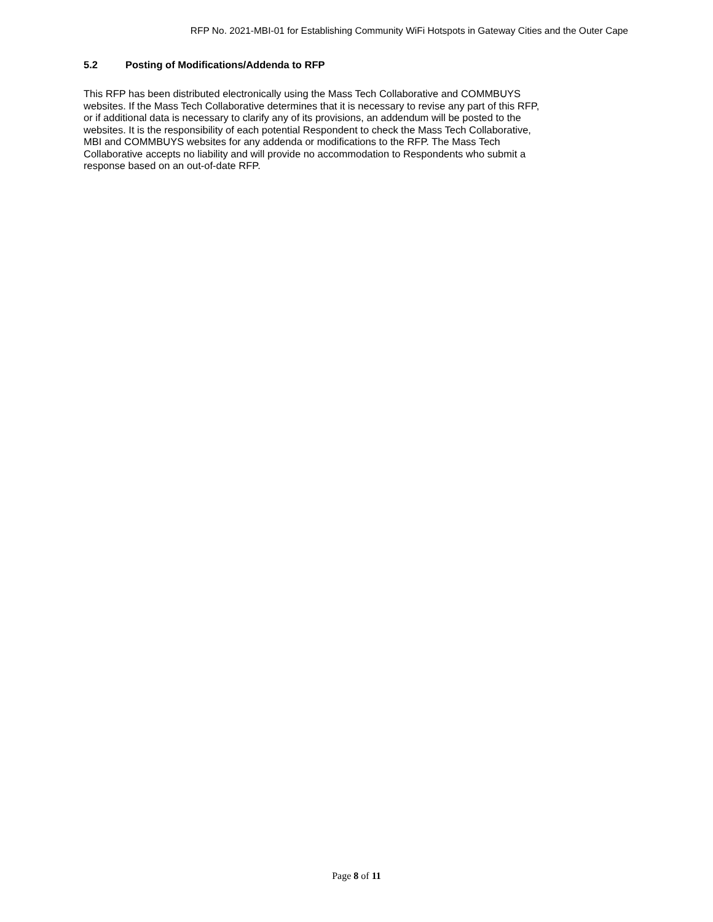RFP No. 2021-MBI-01 for Establishing Community WiFi Hotspots in Gateway Cities and the Outer Cape
5.2 Posting of Modifications/Addenda to RFP
This RFP has been distributed electronically using the Mass Tech Collaborative and COMMBUYS
websites. If the Mass Tech Collaborative determines that it is necessary to revise any part of this RFP,
or if additional data is necessary to clarify any of its provisions, an addendum will be posted to the
websites. It is the responsibility of each potential Respondent to check the Mass Tech Collaborative,
MBI and COMMBUYS websites for any addenda or modifications to the RFP. The Mass Tech
Collaborative accepts no liability and will provide no accommodation to Respondents who submit a
response based on an out-of-date RFP.
Page 8 of 11